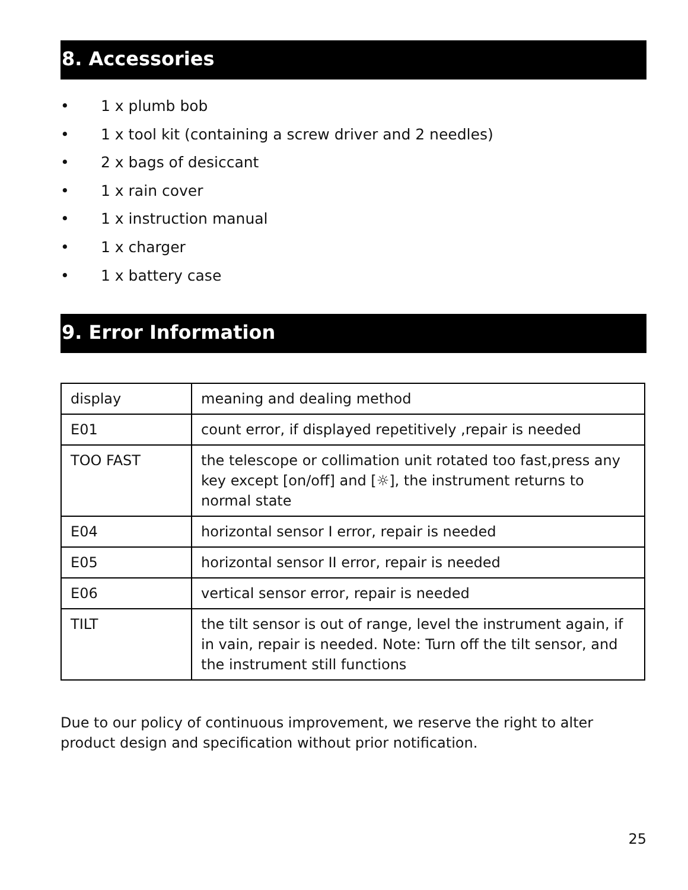8. Accessories
• 1 x plumb bob
• 1 x tool kit (containing a screw driver and 2 needles)
• 2 x bags of desiccant
• 1 x rain cover
• 1 x instruction manual
• 1 x charger
• 1 x battery case
9. Error Information
| display | meaning and dealing method |
| E01 | count error, if displayed repetitively ,repair is needed |
| TOO FAST | the telescope or collimation unit rotated too fast,press any key except [on/off] and [☼], the instrument returns to normal state |
| E04 | horizontal sensor I error, repair is needed |
| E05 | horizontal sensor II error, repair is needed |
| E06 | vertical sensor error, repair is needed |
| TILT | the tilt sensor is out of range, level the instrument again, if in vain, repair is needed. Note: Turn off the tilt sensor, and the instrument still functions |
Due to our policy of continuous improvement, we reserve the right to alter product design and specification without prior notification.
25